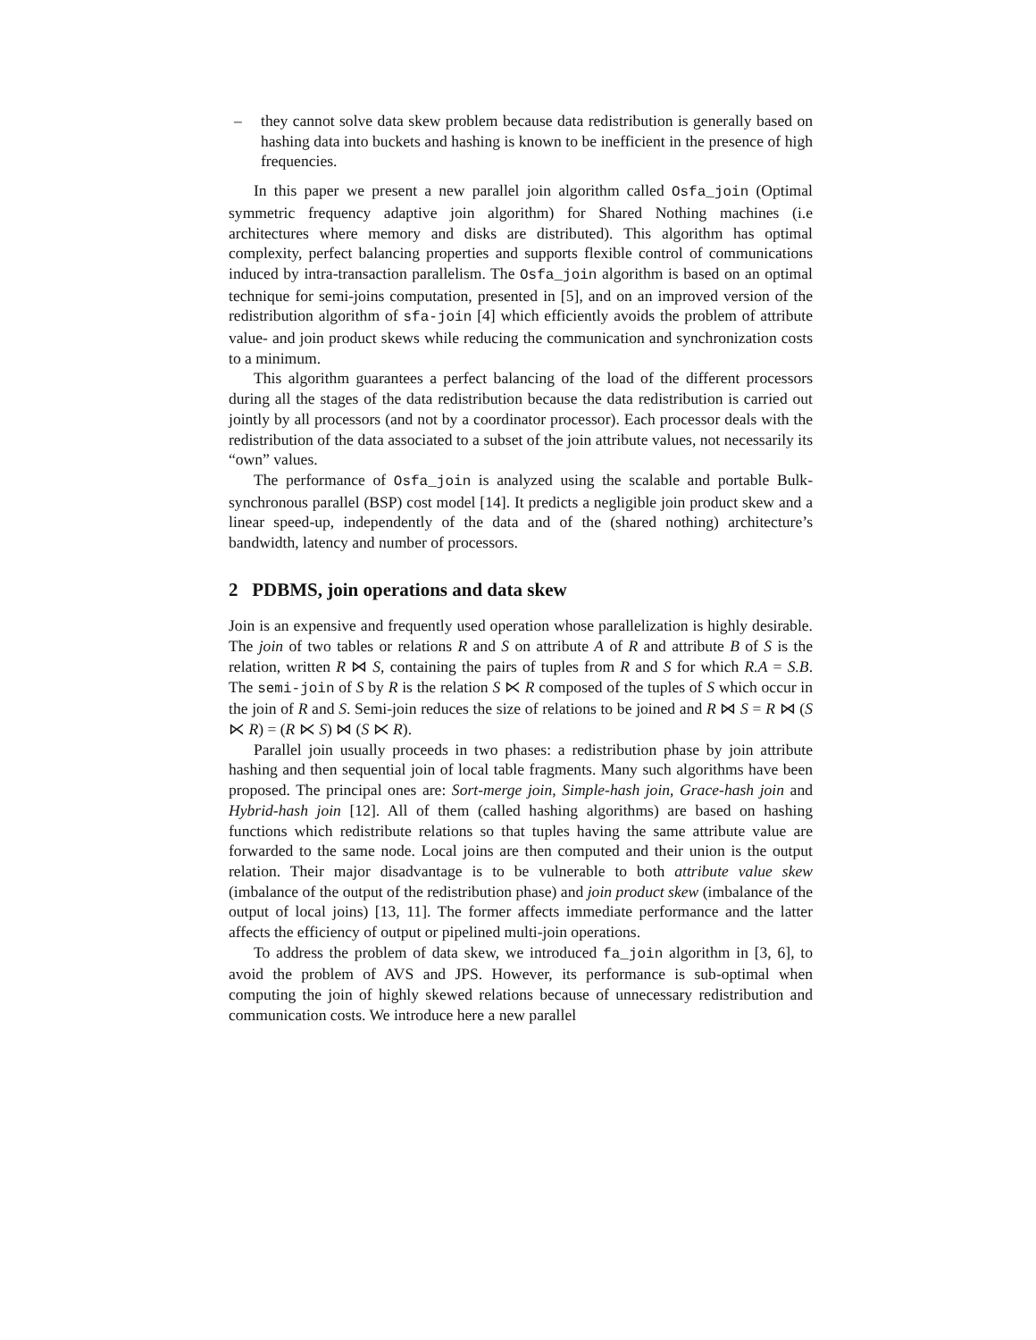– they cannot solve data skew problem because data redistribution is generally based on hashing data into buckets and hashing is known to be inefficient in the presence of high frequencies.
In this paper we present a new parallel join algorithm called Osfa_join (Optimal symmetric frequency adaptive join algorithm) for Shared Nothing machines (i.e architectures where memory and disks are distributed). This algorithm has optimal complexity, perfect balancing properties and supports flexible control of communications induced by intra-transaction parallelism. The Osfa_join algorithm is based on an optimal technique for semi-joins computation, presented in [5], and on an improved version of the redistribution algorithm of sfa-join [4] which efficiently avoids the problem of attribute value- and join product skews while reducing the communication and synchronization costs to a minimum.
This algorithm guarantees a perfect balancing of the load of the different processors during all the stages of the data redistribution because the data redistribution is carried out jointly by all processors (and not by a coordinator processor). Each processor deals with the redistribution of the data associated to a subset of the join attribute values, not necessarily its “own” values.
The performance of Osfa_join is analyzed using the scalable and portable Bulk-synchronous parallel (BSP) cost model [14]. It predicts a negligible join product skew and a linear speed-up, independently of the data and of the (shared nothing) architecture’s bandwidth, latency and number of processors.
2 PDBMS, join operations and data skew
Join is an expensive and frequently used operation whose parallelization is highly desirable. The join of two tables or relations R and S on attribute A of R and attribute B of S is the relation, written R ⋈ S, containing the pairs of tuples from R and S for which R.A = S.B. The semi-join of S by R is the relation S ⋉ R composed of the tuples of S which occur in the join of R and S. Semi-join reduces the size of relations to be joined and R ⋈ S = R ⋈ (S ⋉ R) = (R ⋉ S) ⋈ (S ⋉ R).
Parallel join usually proceeds in two phases: a redistribution phase by join attribute hashing and then sequential join of local table fragments. Many such algorithms have been proposed. The principal ones are: Sort-merge join, Simple-hash join, Grace-hash join and Hybrid-hash join [12]. All of them (called hashing algorithms) are based on hashing functions which redistribute relations so that tuples having the same attribute value are forwarded to the same node. Local joins are then computed and their union is the output relation. Their major disadvantage is to be vulnerable to both attribute value skew (imbalance of the output of the redistribution phase) and join product skew (imbalance of the output of local joins) [13, 11]. The former affects immediate performance and the latter affects the efficiency of output or pipelined multi-join operations.
To address the problem of data skew, we introduced fa_join algorithm in [3, 6], to avoid the problem of AVS and JPS. However, its performance is sub-optimal when computing the join of highly skewed relations because of unnecessary redistribution and communication costs. We introduce here a new parallel